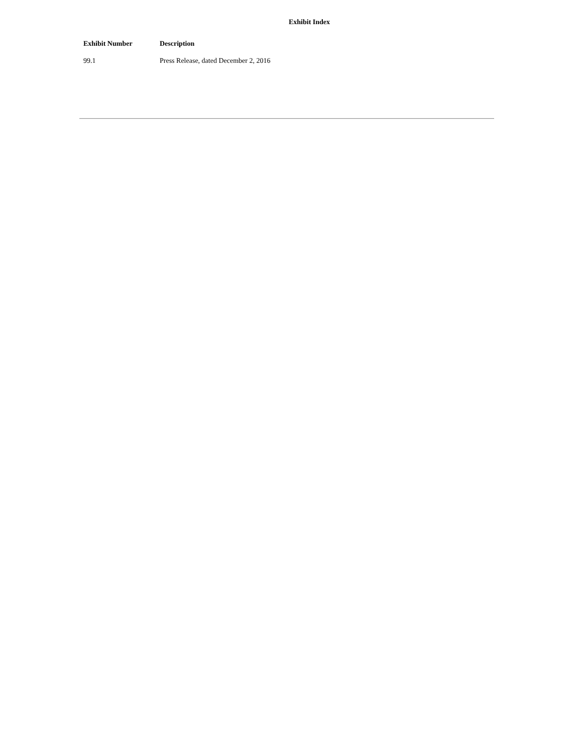Exhibit Index
| Exhibit Number | Description |
| --- | --- |
| 99.1 | Press Release, dated December 2, 2016 |